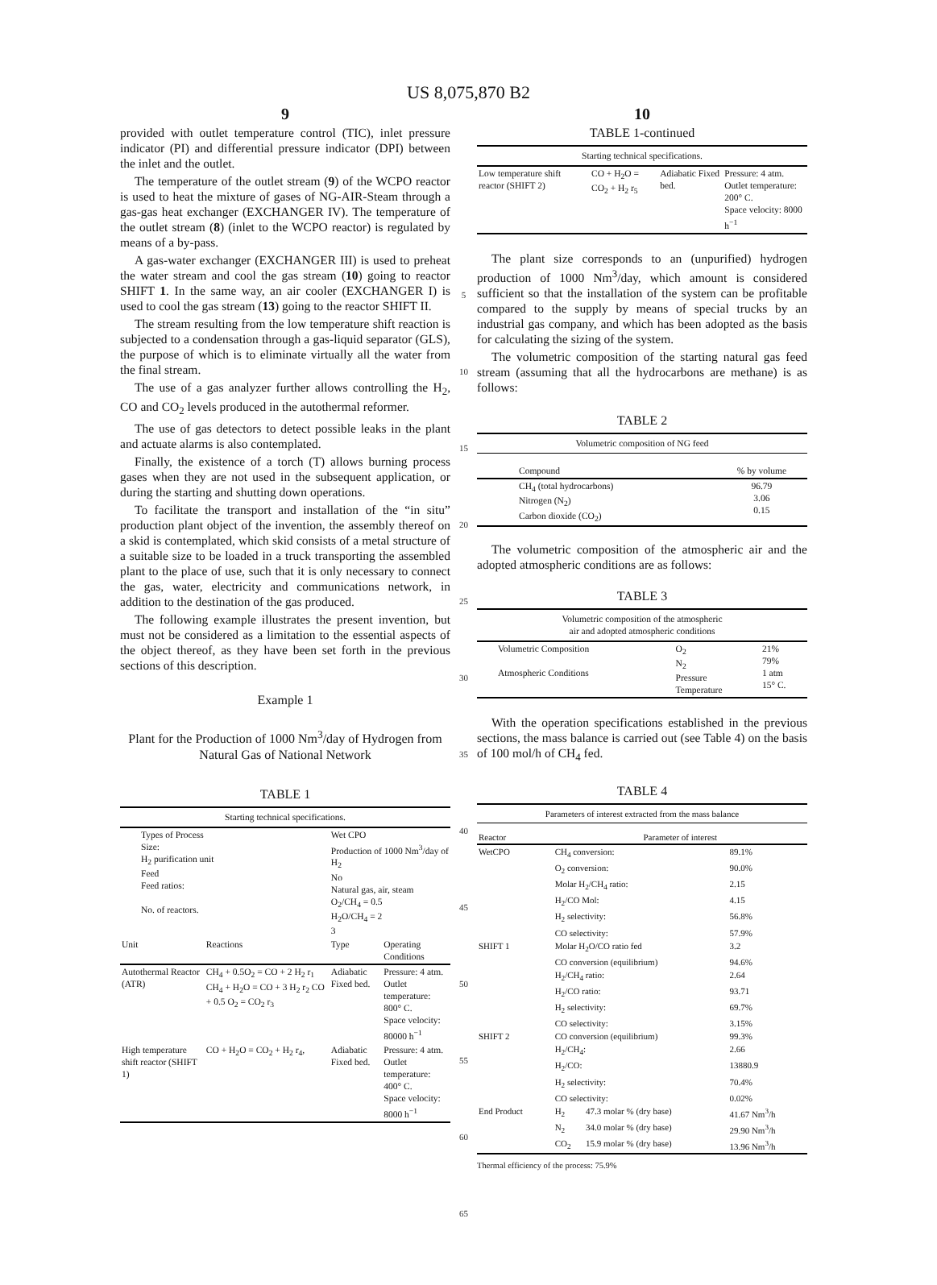US 8,075,870 B2
9
provided with outlet temperature control (TIC), inlet pressure indicator (PI) and differential pressure indicator (DPI) between the inlet and the outlet.
The temperature of the outlet stream (9) of the WCPO reactor is used to heat the mixture of gases of NG-AIR-Steam through a gas-gas heat exchanger (EXCHANGER IV). The temperature of the outlet stream (8) (inlet to the WCPO reactor) is regulated by means of a by-pass.
A gas-water exchanger (EXCHANGER III) is used to preheat the water stream and cool the gas stream (10) going to reactor SHIFT 1. In the same way, an air cooler (EXCHANGER I) is used to cool the gas stream (13) going to the reactor SHIFT II.
The stream resulting from the low temperature shift reaction is subjected to a condensation through a gas-liquid separator (GLS), the purpose of which is to eliminate virtually all the water from the final stream.
The use of a gas analyzer further allows controlling the H<sub>2</sub>, CO and CO<sub>2</sub> levels produced in the autothermal reformer.
The use of gas detectors to detect possible leaks in the plant and actuate alarms is also contemplated.
Finally, the existence of a torch (T) allows burning process gases when they are not used in the subsequent application, or during the starting and shutting down operations.
To facilitate the transport and installation of the “in situ” production plant object of the invention, the assembly thereof on a skid is contemplated, which skid consists of a metal structure of a suitable size to be loaded in a truck transporting the assembled plant to the place of use, such that it is only necessary to connect the gas, water, electricity and communications network, in addition to the destination of the gas produced.
The following example illustrates the present invention, but must not be considered as a limitation to the essential aspects of the object thereof, as they have been set forth in the previous sections of this description.
Example 1
Plant for the Production of 1000 Nm<sup>3</sup>/day of Hydrogen from Natural Gas of National Network
TABLE 1
| Starting technical specifications. | | | |
| Types of Process Size: H<sub>2</sub> purification unit Feed Feed ratios: No. of reactors. | | Wet CPO Production of 1000 Nm<sup>3</sup>/day of H<sub>2</sub> No Natural gas, air, steam O<sub>2</sub>/CH<sub>4</sub> = 0.5 H<sub>2</sub>O/CH<sub>4</sub> = 2 3 | |
| Unit | Reactions | Type | Operating Conditions |
| Autothermal Reactor (ATR) | CH<sub>4</sub> + 0.5O<sub>2</sub> = CO + 2 H<sub>2</sub> r<sub>1</sub> CH<sub>4</sub> + H<sub>2</sub>O = CO + 3 H<sub>2</sub> r<sub>2</sub> CO + 0.5 O<sub>2</sub> = CO<sub>2</sub> r<sub>3</sub> | Adiabatic Fixed bed. | Pressure: 4 atm. Outlet temperature: 800° C. Space velocity: 80000 h<sup>−1</sup> |
| High temperature shift reactor (SHIFT 1) | CO + H<sub>2</sub>O = CO<sub>2</sub> + H<sub>2</sub> r<sub>4</sub>, | Adiabatic Fixed bed. | Pressure: 4 atm. Outlet temperature: 400° C. Space velocity: 8000 h<sup>−1</sup> |
5
10
15
20
25
30
35
40
45
50
55
60
65
10
TABLE 1-continued
| Starting technical specifications. | | | |
| Low temperature shift reactor (SHIFT 2) | CO + H<sub>2</sub>O = CO<sub>2</sub> + H<sub>2</sub> r<sub>5</sub> | Adiabatic Fixed bed. | Pressure: 4 atm. Outlet temperature: 200° C. Space velocity: 8000 h<sup>−1</sup> |
The plant size corresponds to an (unpurified) hydrogen production of 1000 Nm<sup>3</sup>/day, which amount is considered sufficient so that the installation of the system can be profitable compared to the supply by means of special trucks by an industrial gas company, and which has been adopted as the basis for calculating the sizing of the system.
The volumetric composition of the starting natural gas feed stream (assuming that all the hydrocarbons are methane) is as follows:
TABLE 2
| Volumetric composition of NG feed | |
| Compound | % by volume |
| CH<sub>4</sub> (total hydrocarbons) Nitrogen (N<sub>2</sub>) Carbon dioxide (CO<sub>2</sub>) | 96.79 3.06 0.15 |
The volumetric composition of the atmospheric air and the adopted atmospheric conditions are as follows:
TABLE 3
| Volumetric composition of the atmospheric air and adopted atmospheric conditions | | |
| Volumetric Composition Atmospheric Conditions | O<sub>2</sub> N<sub>2</sub> Pressure Temperature | 21% 79% 1 atm 15° C. |
With the operation specifications established in the previous sections, the mass balance is carried out (see Table 4) on the basis of 100 mol/h of CH<sub>4</sub> fed.
TABLE 4
| Parameters of interest extracted from the mass balance | | | |
| Reactor | Parameter of interest | | |
| WetCPO | CH<sub>4</sub> conversion: | | 89.1% |
| | O<sub>2</sub> conversion: | | 90.0% |
| | Molar H<sub>2</sub>/CH<sub>4</sub> ratio: | | 2.15 |
| | H<sub>2</sub>/CO Mol: | | 4.15 |
| | H<sub>2</sub> selectivity: | | 56.8% |
| | CO selectivity: | | 57.9% |
| SHIFT 1 | Molar H<sub>2</sub>O/CO ratio fed | | 3.2 |
| | CO conversion (equilibrium) | | 94.6% |
| | H<sub>2</sub>/CH<sub>4</sub> ratio: | | 2.64 |
| | H<sub>2</sub>/CO ratio: | | 93.71 |
| | H<sub>2</sub> selectivity: | | 69.7% |
| | CO selectivity: | | 3.15% |
| SHIFT 2 | CO conversion (equilibrium) | | 99.3% |
| | H<sub>2</sub>/CH<sub>4</sub>: | | 2.66 |
| | H<sub>2</sub>/CO: | | 13880.9 |
| | H<sub>2</sub> selectivity: | | 70.4% |
| | CO selectivity: | | 0.02% |
| End Product | H<sub>2</sub> | 47.3 molar % (dry base) | 41.67 Nm<sup>3</sup>/h |
| | N<sub>2</sub> | 34.0 molar % (dry base) | 29.90 Nm<sup>3</sup>/h |
| | CO<sub>2</sub> | 15.9 molar % (dry base) | 13.96 Nm<sup>3</sup>/h |
Thermal efficiency of the process: 75.9%